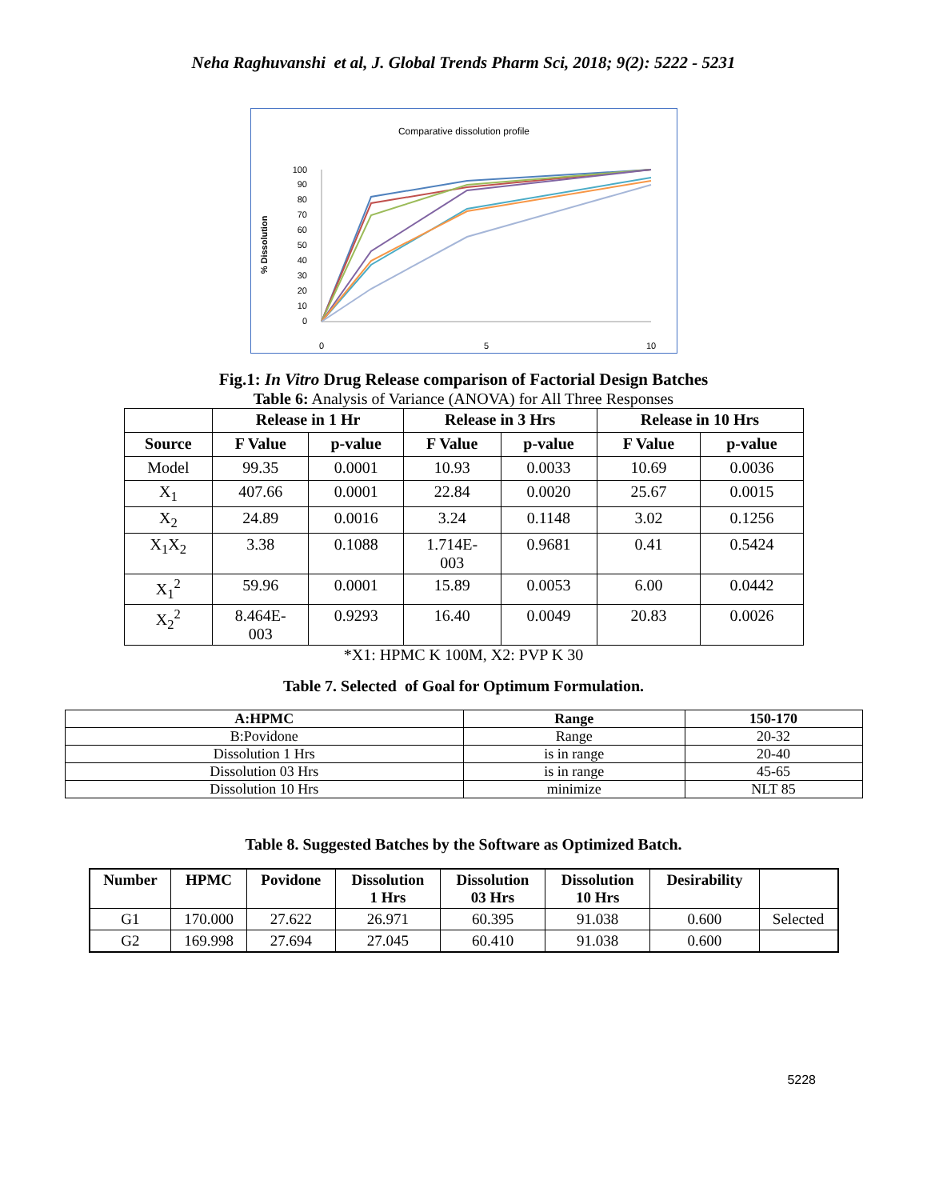Neha Raghuvanshi et al, J. Global Trends Pharm Sci, 2018; 9(2): 5222 - 5231
Comparative dissolution profile
% Dissolution
100
90
80
70
60
50
40
30
20
10
0
0
5
10
Fig.1: In Vitro Drug Release comparison of Factorial Design Batches
Table 6: Analysis of Variance (ANOVA) for All Three Responses
| | Release in 1 Hr | | Release in 3 Hrs | | Release in 10 Hrs | |
| --- | --- | --- | --- | --- | --- | --- |
| Source | F Value | p-value | F Value | p-value | F Value | p-value |
| Model | 99.35 | 0.0001 | 10.93 | 0.0033 | 10.69 | 0.0036 |
| X<sub>1</sub> | 407.66 | 0.0001 | 22.84 | 0.0020 | 25.67 | 0.0015 |
| X<sub>2</sub> | 24.89 | 0.0016 | 3.24 | 0.1148 | 3.02 | 0.1256 |
| X<sub>1</sub>X<sub>2</sub> | 3.38 | 0.1088 | 1.714E- 003 | 0.9681 | 0.41 | 0.5424 |
| X<sub>1</sub><sup>2</sup> | 59.96 | 0.0001 | 15.89 | 0.0053 | 6.00 | 0.0442 |
| X<sub>2</sub><sup>2</sup> | 8.464E- 003 | 0.9293 | 16.40 | 0.0049 | 20.83 | 0.0026 |
*X1: HPMC K 100M, X2: PVP K 30
Table 7. Selected of Goal for Optimum Formulation.
| A:HPMC | Range | 150-170 |
| --- | --- | --- |
| B:Povidone | Range | 20-32 |
| Dissolution 1 Hrs | is in range | 20-40 |
| Dissolution 03 Hrs | is in range | 45-65 |
| Dissolution 10 Hrs | minimize | NLT 85 |
Table 8. Suggested Batches by the Software as Optimized Batch.
| Number | HPMC | Povidone | Dissolution 1 Hrs | Dissolution 03 Hrs | Dissolution 10 Hrs | Desirability | |
| --- | --- | --- | --- | --- | --- | --- | --- |
| G1 | 170.000 | 27.622 | 26.971 | 60.395 | 91.038 | 0.600 | Selected |
| G2 | 169.998 | 27.694 | 27.045 | 60.410 | 91.038 | 0.600 | |
5228